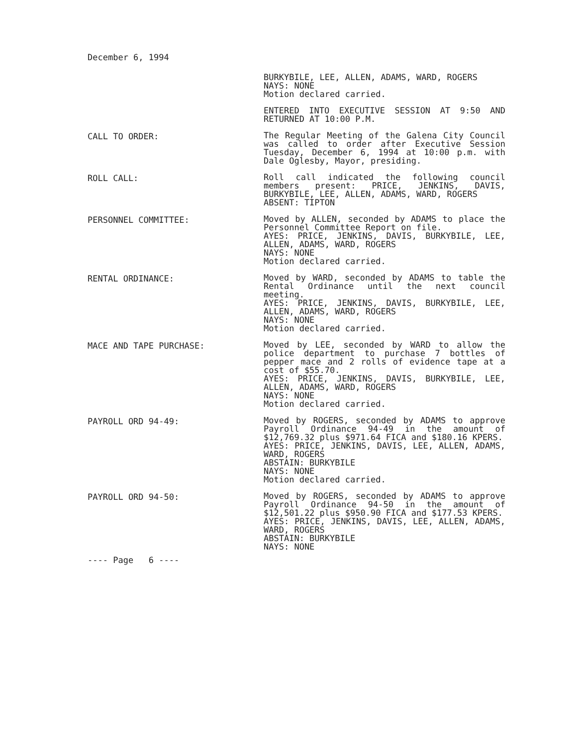December 6, 1994
BURKYBILE, LEE, ALLEN, ADAMS, WARD, ROGERS
NAYS: NONE
Motion declared carried.
ENTERED INTO EXECUTIVE SESSION AT 9:50 AND RETURNED AT 10:00 P.M.
CALL TO ORDER:
The Regular Meeting of the Galena City Council was called to order after Executive Session Tuesday, December 6, 1994 at 10:00 p.m. with Dale Oglesby, Mayor, presiding.
ROLL CALL:
Roll call indicated the following council members present: PRICE, JENKINS, DAVIS, BURKYBILE, LEE, ALLEN, ADAMS, WARD, ROGERS
ABSENT: TIPTON
PERSONNEL COMMITTEE:
Moved by ALLEN, seconded by ADAMS to place the Personnel Committee Report on file.
AYES: PRICE, JENKINS, DAVIS, BURKYBILE, LEE, ALLEN, ADAMS, WARD, ROGERS
NAYS: NONE
Motion declared carried.
RENTAL ORDINANCE:
Moved by WARD, seconded by ADAMS to table the Rental Ordinance until the next council meeting.
AYES: PRICE, JENKINS, DAVIS, BURKYBILE, LEE, ALLEN, ADAMS, WARD, ROGERS
NAYS: NONE
Motion declared carried.
MACE AND TAPE PURCHASE:
Moved by LEE, seconded by WARD to allow the police department to purchase 7 bottles of pepper mace and 2 rolls of evidence tape at a cost of $55.70.
AYES: PRICE, JENKINS, DAVIS, BURKYBILE, LEE, ALLEN, ADAMS, WARD, ROGERS
NAYS: NONE
Motion declared carried.
PAYROLL ORD 94-49:
Moved by ROGERS, seconded by ADAMS to approve Payroll Ordinance 94-49 in the amount of $12,769.32 plus $971.64 FICA and $180.16 KPERS.
AYES: PRICE, JENKINS, DAVIS, LEE, ALLEN, ADAMS, WARD, ROGERS
ABSTAIN: BURKYBILE
NAYS: NONE
Motion declared carried.
PAYROLL ORD 94-50:
Moved by ROGERS, seconded by ADAMS to approve Payroll Ordinance 94-50 in the amount of $12,501.22 plus $950.90 FICA and $177.53 KPERS.
AYES: PRICE, JENKINS, DAVIS, LEE, ALLEN, ADAMS, WARD, ROGERS
ABSTAIN: BURKYBILE
NAYS: NONE
---- Page 6 ----